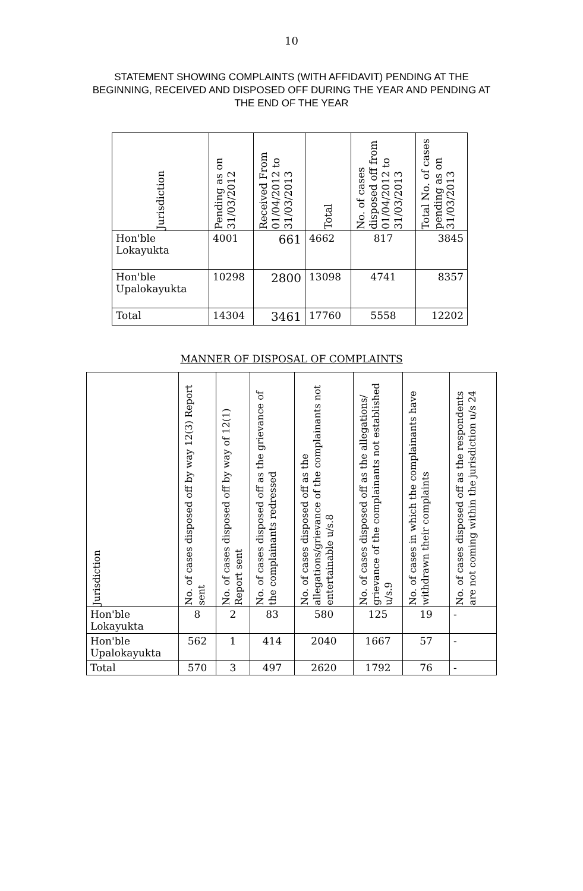10
STATEMENT SHOWING COMPLAINTS (WITH AFFIDAVIT) PENDING AT THE BEGINNING, RECEIVED AND DISPOSED OFF DURING THE YEAR AND PENDING AT THE END OF THE YEAR
| Jurisdiction | Pending as on 31/03/2012 | Received From 01/04/2012 to 31/03/2013 | Total | No. of cases disposed off from 01/04/2012 to 31/03/2013 | Total No. of cases pending as on 31/03/2013 |
| --- | --- | --- | --- | --- | --- |
| Hon'ble Lokayukta | 4001 | 661 | 4662 | 817 | 3845 |
| Hon'ble Upalokayukta | 10298 | 2800 | 13098 | 4741 | 8357 |
| Total | 14304 | 3461 | 17760 | 5558 | 12202 |
MANNER OF DISPOSAL OF COMPLAINTS
| Jurisdiction | No. of cases disposed off by way 12(3) Report sent | No. of cases disposed off by way of 12(1) Report sent | No. of cases disposed off as the grievance of the complainants redressed | No. of cases disposed off as the allegations/grievance of the complainants not entertainable u/s.8 | No. of cases disposed off as the allegations/ grievance of the complainants not established u/s.9 | No. of cases in which the complainants have withdrawn their complaints | No. of cases disposed off as the respondents are not coming within the jurisdiction u/s 24 |
| --- | --- | --- | --- | --- | --- | --- | --- |
| Hon'ble Lokayukta | 8 | 2 | 83 | 580 | 125 | 19 | - |
| Hon'ble Upalokayukta | 562 | 1 | 414 | 2040 | 1667 | 57 | - |
| Total | 570 | 3 | 497 | 2620 | 1792 | 76 | - |